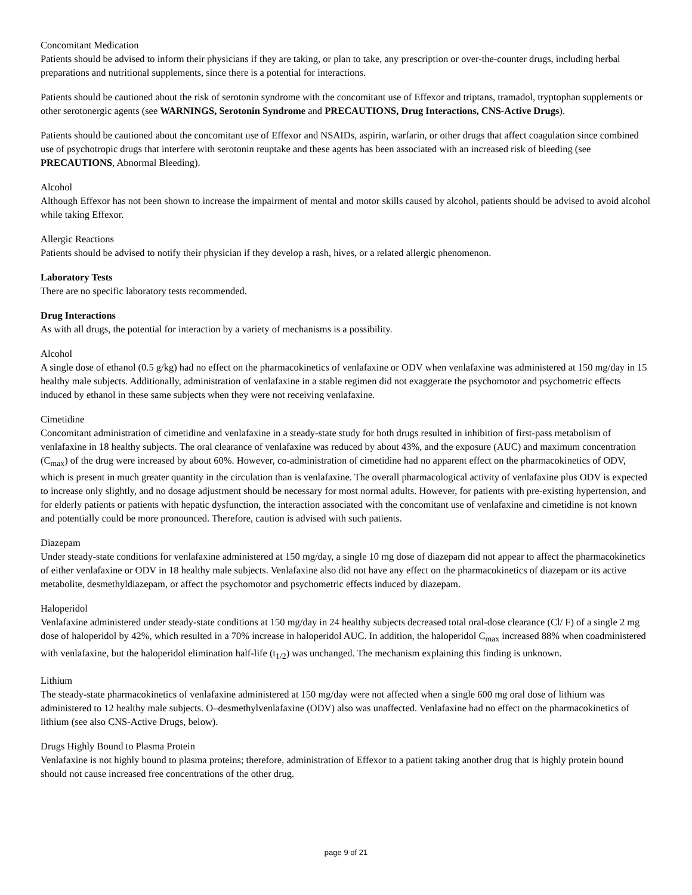Concomitant Medication
Patients should be advised to inform their physicians if they are taking, or plan to take, any prescription or over-the-counter drugs, including herbal preparations and nutritional supplements, since there is a potential for interactions.
Patients should be cautioned about the risk of serotonin syndrome with the concomitant use of Effexor and triptans, tramadol, tryptophan supplements or other serotonergic agents (see WARNINGS, Serotonin Syndrome and PRECAUTIONS, Drug Interactions, CNS-Active Drugs).
Patients should be cautioned about the concomitant use of Effexor and NSAIDs, aspirin, warfarin, or other drugs that affect coagulation since combined use of psychotropic drugs that interfere with serotonin reuptake and these agents has been associated with an increased risk of bleeding (see PRECAUTIONS, Abnormal Bleeding).
Alcohol
Although Effexor has not been shown to increase the impairment of mental and motor skills caused by alcohol, patients should be advised to avoid alcohol while taking Effexor.
Allergic Reactions
Patients should be advised to notify their physician if they develop a rash, hives, or a related allergic phenomenon.
Laboratory Tests
There are no specific laboratory tests recommended.
Drug Interactions
As with all drugs, the potential for interaction by a variety of mechanisms is a possibility.
Alcohol
A single dose of ethanol (0.5 g/kg) had no effect on the pharmacokinetics of venlafaxine or ODV when venlafaxine was administered at 150 mg/day in 15 healthy male subjects. Additionally, administration of venlafaxine in a stable regimen did not exaggerate the psychomotor and psychometric effects induced by ethanol in these same subjects when they were not receiving venlafaxine.
Cimetidine
Concomitant administration of cimetidine and venlafaxine in a steady-state study for both drugs resulted in inhibition of first-pass metabolism of venlafaxine in 18 healthy subjects. The oral clearance of venlafaxine was reduced by about 43%, and the exposure (AUC) and maximum concentration (C<sub>max</sub>) of the drug were increased by about 60%. However, co-administration of cimetidine had no apparent effect on the pharmacokinetics of ODV, which is present in much greater quantity in the circulation than is venlafaxine. The overall pharmacological activity of venlafaxine plus ODV is expected to increase only slightly, and no dosage adjustment should be necessary for most normal adults. However, for patients with pre-existing hypertension, and for elderly patients or patients with hepatic dysfunction, the interaction associated with the concomitant use of venlafaxine and cimetidine is not known and potentially could be more pronounced. Therefore, caution is advised with such patients.
Diazepam
Under steady-state conditions for venlafaxine administered at 150 mg/day, a single 10 mg dose of diazepam did not appear to affect the pharmacokinetics of either venlafaxine or ODV in 18 healthy male subjects. Venlafaxine also did not have any effect on the pharmacokinetics of diazepam or its active metabolite, desmethyldiazepam, or affect the psychomotor and psychometric effects induced by diazepam.
Haloperidol
Venlafaxine administered under steady-state conditions at 150 mg/day in 24 healthy subjects decreased total oral-dose clearance (Cl/ F) of a single 2 mg dose of haloperidol by 42%, which resulted in a 70% increase in haloperidol AUC. In addition, the haloperidol C<sub>max</sub> increased 88% when coadministered with venlafaxine, but the haloperidol elimination half-life (t<sub>1/2</sub>) was unchanged. The mechanism explaining this finding is unknown.
Lithium
The steady-state pharmacokinetics of venlafaxine administered at 150 mg/day were not affected when a single 600 mg oral dose of lithium was administered to 12 healthy male subjects. O–desmethylvenlafaxine (ODV) also was unaffected. Venlafaxine had no effect on the pharmacokinetics of lithium (see also CNS-Active Drugs, below).
Drugs Highly Bound to Plasma Protein
Venlafaxine is not highly bound to plasma proteins; therefore, administration of Effexor to a patient taking another drug that is highly protein bound should not cause increased free concentrations of the other drug.
page 9 of 21